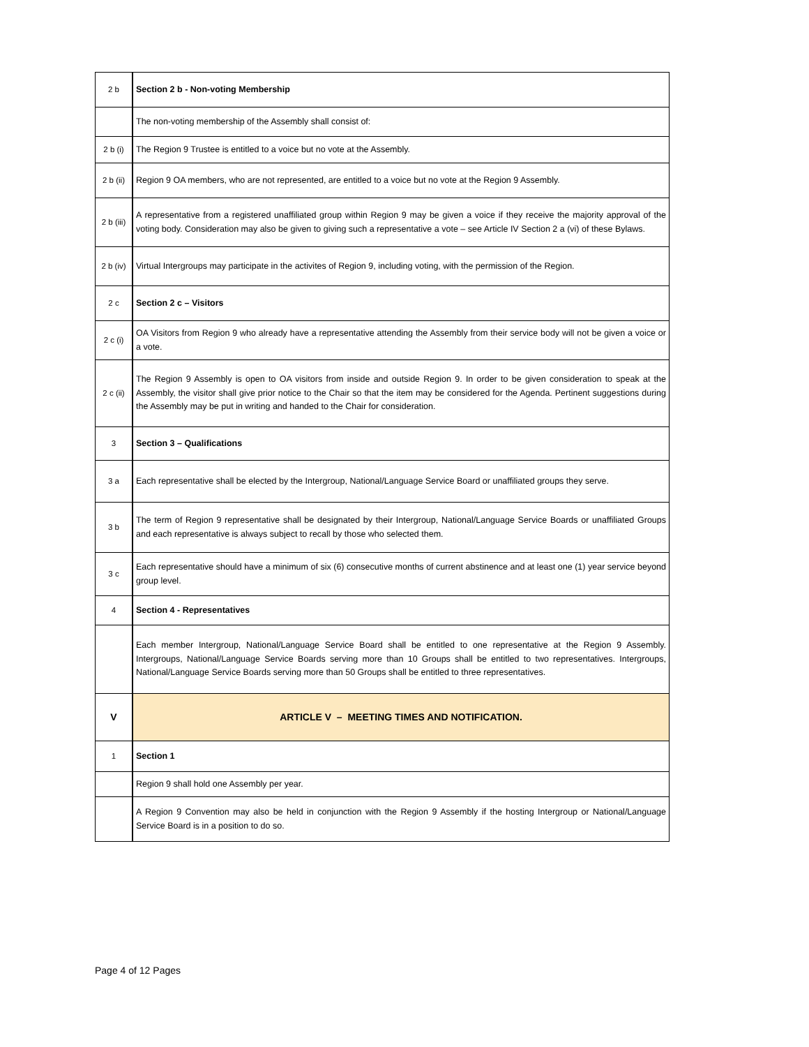| 2 b | Section 2 b - Non-voting Membership |
| | The non-voting membership of the Assembly shall consist of: |
| 2 b (i) | The Region 9 Trustee is entitled to a voice but no vote at the Assembly. |
| 2 b (ii) | Region 9 OA members, who are not represented, are entitled to a voice but no vote at the Region 9 Assembly. |
| 2 b (iii) | A representative from a registered unaffiliated group within Region 9 may be given a voice if they receive the majority approval of the voting body. Consideration may also be given to giving such a representative a vote – see Article IV Section 2 a (vi) of these Bylaws. |
| 2 b (iv) | Virtual Intergroups may participate in the activites of Region 9, including voting, with the permission of the Region. |
| 2 c | Section 2 c – Visitors |
| 2 c (i) | OA Visitors from Region 9 who already have a representative attending the Assembly from their service body will not be given a voice or a vote. |
| 2 c (ii) | The Region 9 Assembly is open to OA visitors from inside and outside Region 9. In order to be given consideration to speak at the Assembly, the visitor shall give prior notice to the Chair so that the item may be considered for the Agenda. Pertinent suggestions during the Assembly may be put in writing and handed to the Chair for consideration. |
| 3 | Section 3 – Qualifications |
| 3 a | Each representative shall be elected by the Intergroup, National/Language Service Board or unaffiliated groups they serve. |
| 3 b | The term of Region 9 representative shall be designated by their Intergroup, National/Language Service Boards or unaffiliated Groups and each representative is always subject to recall by those who selected them. |
| 3 c | Each representative should have a minimum of six (6) consecutive months of current abstinence and at least one (1) year service beyond group level. |
| 4 | Section 4 - Representatives |
| | Each member Intergroup, National/Language Service Board shall be entitled to one representative at the Region 9 Assembly. Intergroups, National/Language Service Boards serving more than 10 Groups shall be entitled to two representatives. Intergroups, National/Language Service Boards serving more than 50 Groups shall be entitled to three representatives. |
| V | ARTICLE V – MEETING TIMES AND NOTIFICATION. |
| 1 | Section 1 |
| | Region 9 shall hold one Assembly per year. |
| | A Region 9 Convention may also be held in conjunction with the Region 9 Assembly if the hosting Intergroup or National/Language Service Board is in a position to do so. |
Page 4 of 12 Pages